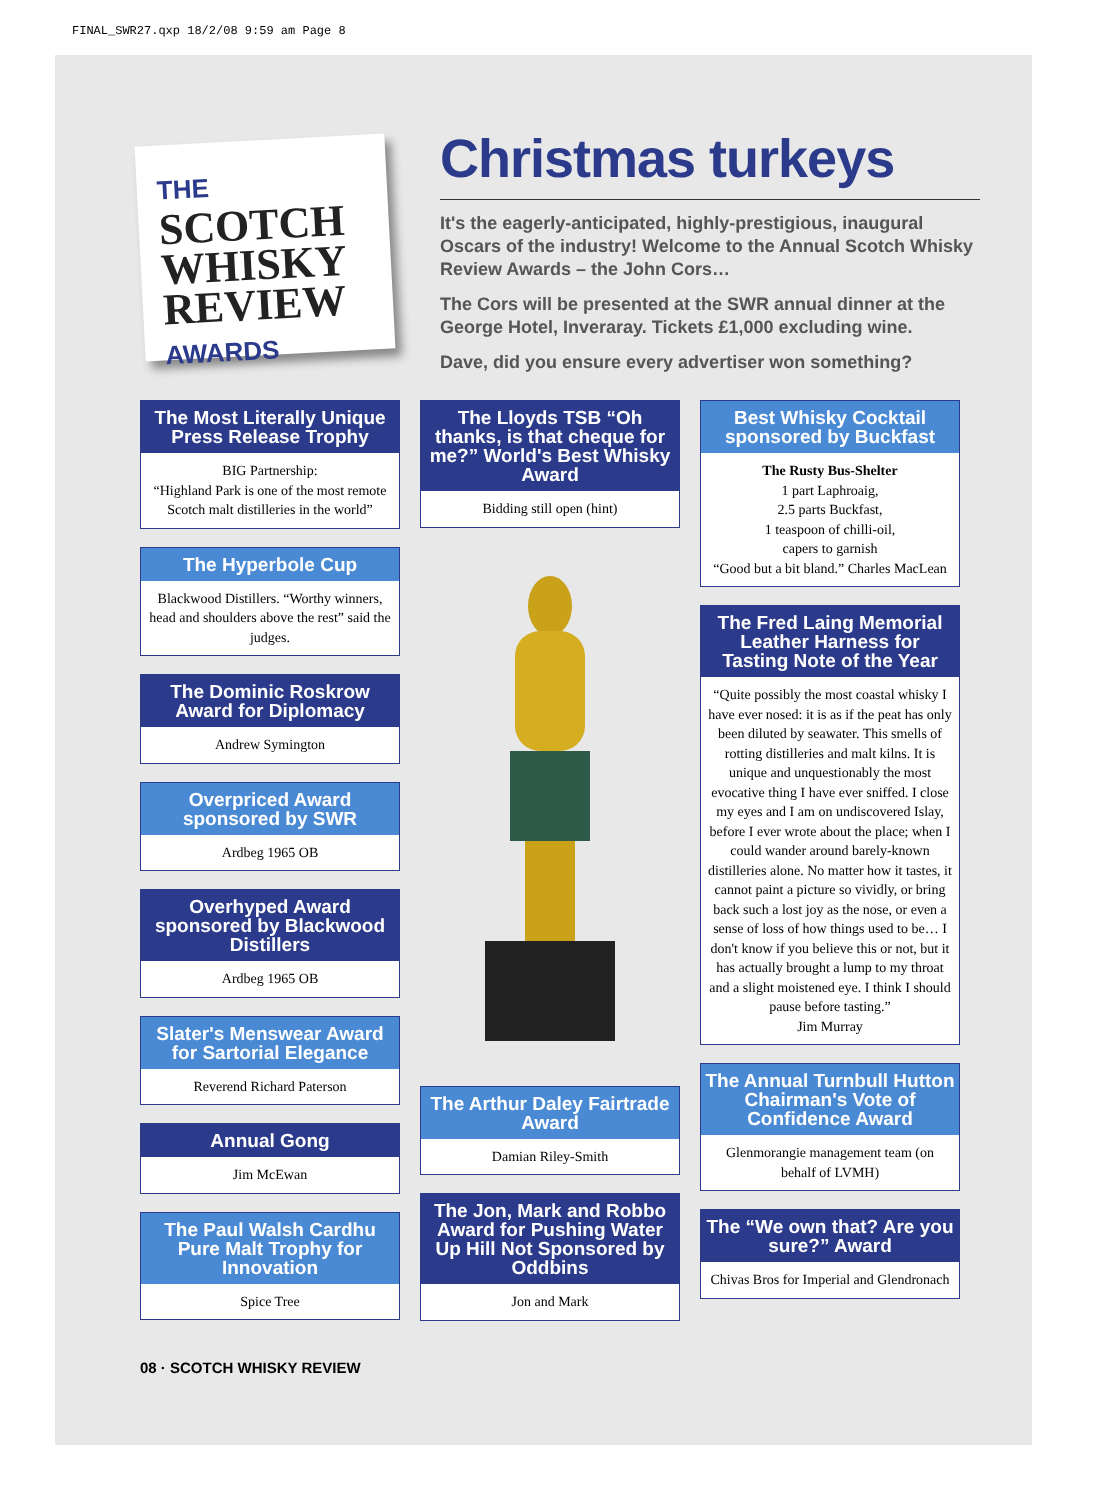FINAL_SWR27.qxp 18/2/08 9:59 am Page 8
THE
SCOTCH
WHISKY
REVIEW
AWARDS
Christmas turkeys
It's the eagerly-anticipated, highly-prestigious, inaugural Oscars of the industry! Welcome to the Annual Scotch Whisky Review Awards – the John Cors…
The Cors will be presented at the SWR annual dinner at the George Hotel, Inveraray. Tickets £1,000 excluding wine.
Dave, did you ensure every advertiser won something?
The Most Literally Unique Press Release Trophy
BIG Partnership:
“Highland Park is one of the most remote Scotch malt distilleries in the world”
The Hyperbole Cup
Blackwood Distillers. “Worthy winners, head and shoulders above the rest” said the judges.
The Dominic Roskrow Award for Diplomacy
Andrew Symington
Overpriced Award sponsored by SWR
Ardbeg 1965 OB
Overhyped Award sponsored by Blackwood Distillers
Ardbeg 1965 OB
Slater's Menswear Award for Sartorial Elegance
Reverend Richard Paterson
Annual Gong
Jim McEwan
The Paul Walsh Cardhu Pure Malt Trophy for Innovation
Spice Tree
The Lloyds TSB “Oh thanks, is that cheque for me?” World's Best Whisky Award
Bidding still open (hint)
The Arthur Daley Fairtrade Award
Damian Riley-Smith
The Jon, Mark and Robbo Award for Pushing Water Up Hill Not Sponsored by Oddbins
Jon and Mark
Best Whisky Cocktail sponsored by Buckfast
The Rusty Bus-Shelter
1 part Laphroaig,
2.5 parts Buckfast,
1 teaspoon of chilli-oil,
capers to garnish
“Good but a bit bland.” Charles MacLean
The Fred Laing Memorial Leather Harness for Tasting Note of the Year
“Quite possibly the most coastal whisky I have ever nosed: it is as if the peat has only been diluted by seawater. This smells of rotting distilleries and malt kilns. It is unique and unquestionably the most evocative thing I have ever sniffed. I close my eyes and I am on undiscovered Islay, before I ever wrote about the place; when I could wander around barely-known distilleries alone. No matter how it tastes, it cannot paint a picture so vividly, or bring back such a lost joy as the nose, or even a sense of loss of how things used to be… I don't know if you believe this or not, but it has actually brought a lump to my throat and a slight moistened eye. I think I should pause before tasting.”
Jim Murray
The Annual Turnbull Hutton Chairman's Vote of Confidence Award
Glenmorangie management team (on behalf of LVMH)
The “We own that? Are you sure?” Award
Chivas Bros for Imperial and Glendronach
08 · SCOTCH WHISKY REVIEW